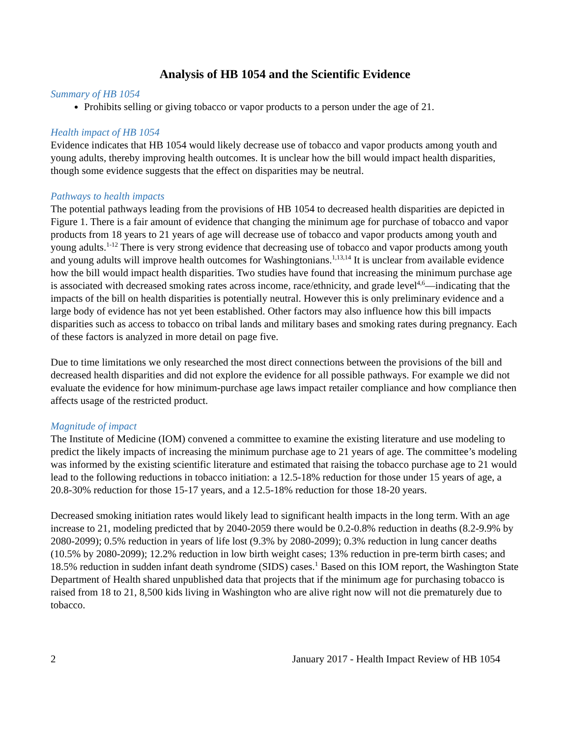Analysis of HB 1054 and the Scientific Evidence
Summary of HB 1054
Prohibits selling or giving tobacco or vapor products to a person under the age of 21.
Health impact of HB 1054
Evidence indicates that HB 1054 would likely decrease use of tobacco and vapor products among youth and young adults, thereby improving health outcomes. It is unclear how the bill would impact health disparities, though some evidence suggests that the effect on disparities may be neutral.
Pathways to health impacts
The potential pathways leading from the provisions of HB 1054 to decreased health disparities are depicted in Figure 1. There is a fair amount of evidence that changing the minimum age for purchase of tobacco and vapor products from 18 years to 21 years of age will decrease use of tobacco and vapor products among youth and young adults.<sup>1-12</sup> There is very strong evidence that decreasing use of tobacco and vapor products among youth and young adults will improve health outcomes for Washingtonians.<sup>1,13,14</sup> It is unclear from available evidence how the bill would impact health disparities. Two studies have found that increasing the minimum purchase age is associated with decreased smoking rates across income, race/ethnicity, and grade level<sup>4,6</sup>—indicating that the impacts of the bill on health disparities is potentially neutral. However this is only preliminary evidence and a large body of evidence has not yet been established. Other factors may also influence how this bill impacts disparities such as access to tobacco on tribal lands and military bases and smoking rates during pregnancy. Each of these factors is analyzed in more detail on page five.
Due to time limitations we only researched the most direct connections between the provisions of the bill and decreased health disparities and did not explore the evidence for all possible pathways. For example we did not evaluate the evidence for how minimum-purchase age laws impact retailer compliance and how compliance then affects usage of the restricted product.
Magnitude of impact
The Institute of Medicine (IOM) convened a committee to examine the existing literature and use modeling to predict the likely impacts of increasing the minimum purchase age to 21 years of age. The committee’s modeling was informed by the existing scientific literature and estimated that raising the tobacco purchase age to 21 would lead to the following reductions in tobacco initiation: a 12.5-18% reduction for those under 15 years of age, a 20.8-30% reduction for those 15-17 years, and a 12.5-18% reduction for those 18-20 years.
Decreased smoking initiation rates would likely lead to significant health impacts in the long term. With an age increase to 21, modeling predicted that by 2040-2059 there would be 0.2-0.8% reduction in deaths (8.2-9.9% by 2080-2099); 0.5% reduction in years of life lost (9.3% by 2080-2099); 0.3% reduction in lung cancer deaths (10.5% by 2080-2099); 12.2% reduction in low birth weight cases; 13% reduction in pre-term birth cases; and 18.5% reduction in sudden infant death syndrome (SIDS) cases.<sup>1</sup> Based on this IOM report, the Washington State Department of Health shared unpublished data that projects that if the minimum age for purchasing tobacco is raised from 18 to 21, 8,500 kids living in Washington who are alive right now will not die prematurely due to tobacco.
2 January 2017 - Health Impact Review of HB 1054